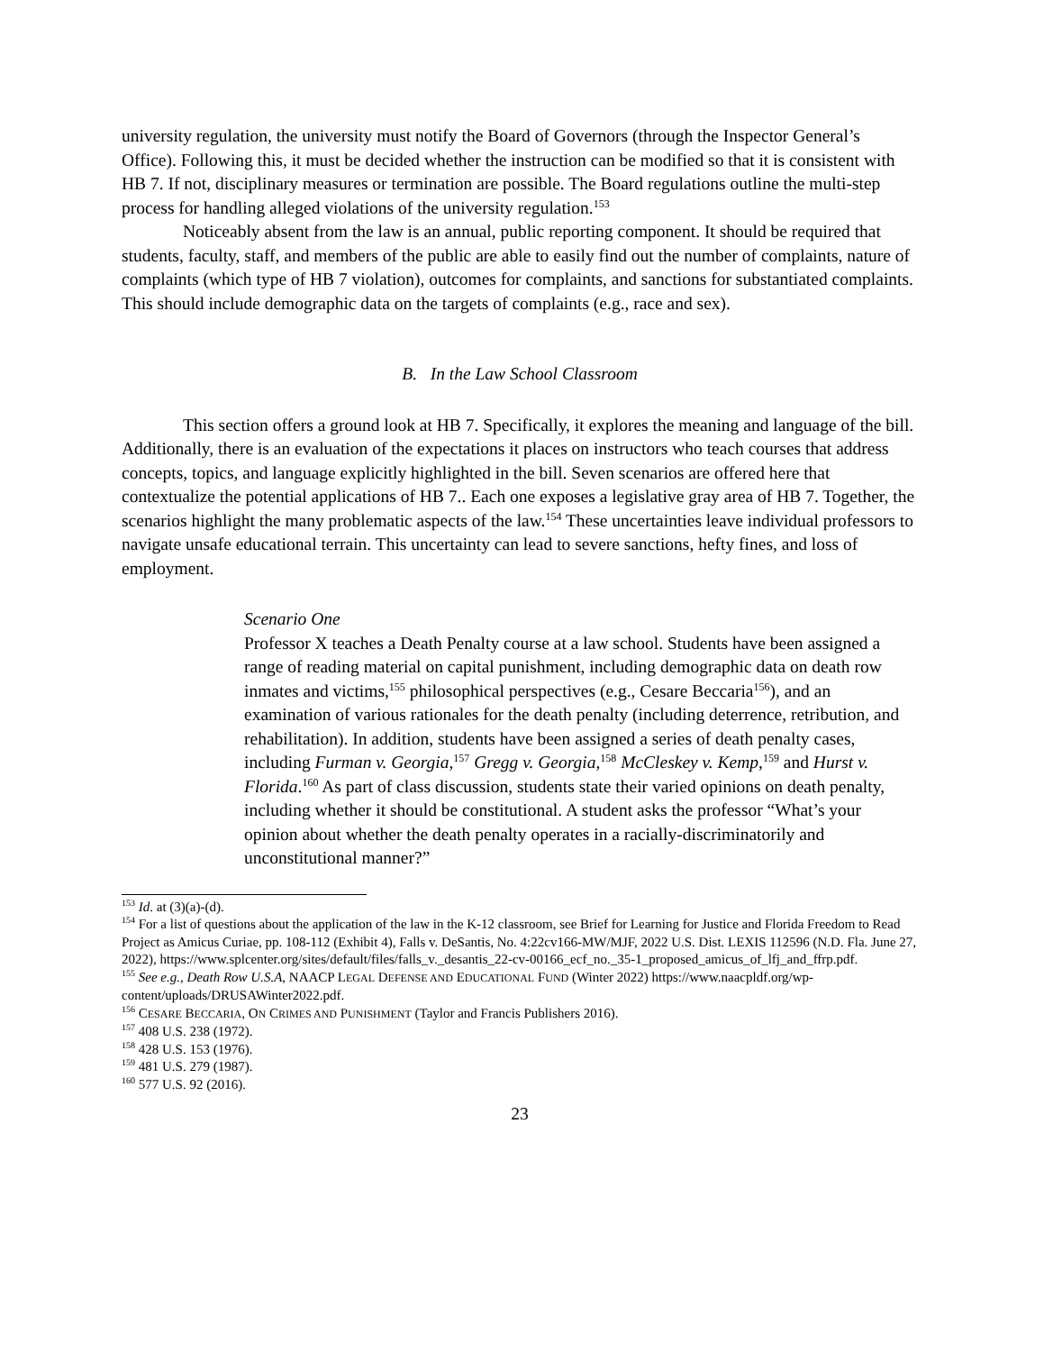university regulation, the university must notify the Board of Governors (through the Inspector General’s Office). Following this, it must be decided whether the instruction can be modified so that it is consistent with HB 7. If not, disciplinary measures or termination are possible. The Board regulations outline the multi-step process for handling alleged violations of the university regulation.<sup>153</sup>
Noticeably absent from the law is an annual, public reporting component. It should be required that students, faculty, staff, and members of the public are able to easily find out the number of complaints, nature of complaints (which type of HB 7 violation), outcomes for complaints, and sanctions for substantiated complaints. This should include demographic data on the targets of complaints (e.g., race and sex).
B. In the Law School Classroom
This section offers a ground look at HB 7. Specifically, it explores the meaning and language of the bill. Additionally, there is an evaluation of the expectations it places on instructors who teach courses that address concepts, topics, and language explicitly highlighted in the bill. Seven scenarios are offered here that contextualize the potential applications of HB 7.. Each one exposes a legislative gray area of HB 7. Together, the scenarios highlight the many problematic aspects of the law.<sup>154</sup> These uncertainties leave individual professors to navigate unsafe educational terrain. This uncertainty can lead to severe sanctions, hefty fines, and loss of employment.
Scenario One
Professor X teaches a Death Penalty course at a law school. Students have been assigned a range of reading material on capital punishment, including demographic data on death row inmates and victims,<sup>155</sup> philosophical perspectives (e.g., Cesare Beccaria<sup>156</sup>), and an examination of various rationales for the death penalty (including deterrence, retribution, and rehabilitation). In addition, students have been assigned a series of death penalty cases, including Furman v. Georgia,<sup>157</sup> Gregg v. Georgia,<sup>158</sup> McCleskey v. Kemp,<sup>159</sup> and Hurst v. Florida.<sup>160</sup> As part of class discussion, students state their varied opinions on death penalty, including whether it should be constitutional. A student asks the professor “What’s your opinion about whether the death penalty operates in a racially-discriminatorily and unconstitutional manner?”
<sup>153</sup> Id. at (3)(a)-(d).
<sup>154</sup> For a list of questions about the application of the law in the K-12 classroom, see Brief for Learning for Justice and Florida Freedom to Read Project as Amicus Curiae, pp. 108-112 (Exhibit 4), Falls v. DeSantis, No. 4:22cv166-MW/MJF, 2022 U.S. Dist. LEXIS 112596 (N.D. Fla. June 27, 2022), https://www.splcenter.org/sites/default/files/falls_v._desantis_22-cv-00166_ecf_no._35-1_proposed_amicus_of_lfj_and_ffrp.pdf.
<sup>155</sup> See e.g., Death Row U.S.A, NAACP LEGAL DEFENSE AND EDUCATIONAL FUND (Winter 2022) https://www.naacpldf.org/wp-content/uploads/DRUSAWinter2022.pdf.
<sup>156</sup> CESARE BECCARIA, ON CRIMES AND PUNISHMENT (Taylor and Francis Publishers 2016).
<sup>157</sup> 408 U.S. 238 (1972).
<sup>158</sup> 428 U.S. 153 (1976).
<sup>159</sup> 481 U.S. 279 (1987).
<sup>160</sup> 577 U.S. 92 (2016).
23